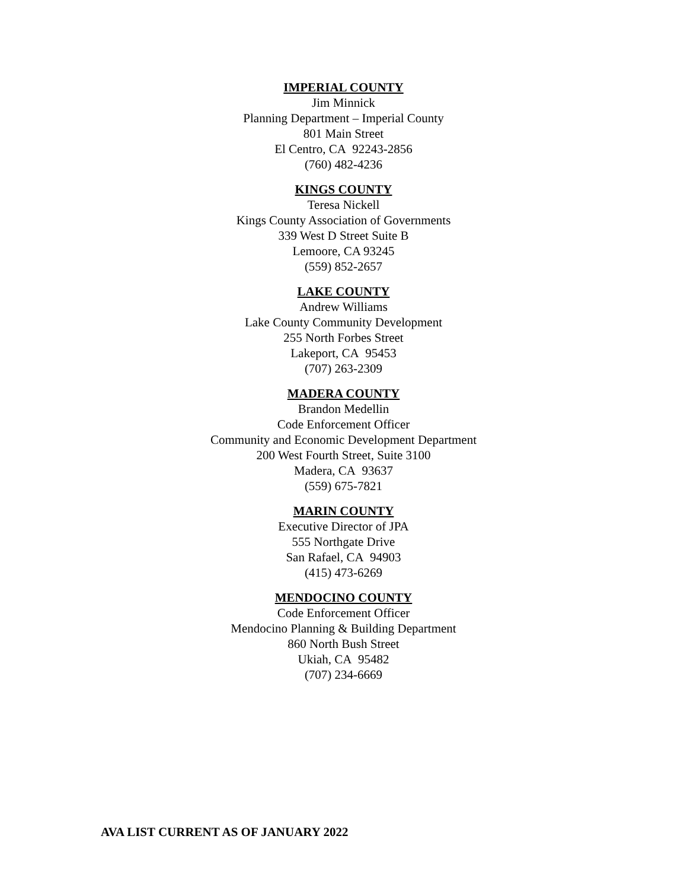IMPERIAL COUNTY
Jim Minnick
Planning Department – Imperial County
801 Main Street
El Centro, CA 92243-2856
(760) 482-4236
KINGS COUNTY
Teresa Nickell
Kings County Association of Governments
339 West D Street Suite B
Lemoore, CA 93245
(559) 852-2657
LAKE COUNTY
Andrew Williams
Lake County Community Development
255 North Forbes Street
Lakeport, CA 95453
(707) 263-2309
MADERA COUNTY
Brandon Medellin
Code Enforcement Officer
Community and Economic Development Department
200 West Fourth Street, Suite 3100
Madera, CA 93637
(559) 675-7821
MARIN COUNTY
Executive Director of JPA
555 Northgate Drive
San Rafael, CA 94903
(415) 473-6269
MENDOCINO COUNTY
Code Enforcement Officer
Mendocino Planning & Building Department
860 North Bush Street
Ukiah, CA 95482
(707) 234-6669
AVA LIST CURRENT AS OF JANUARY 2022